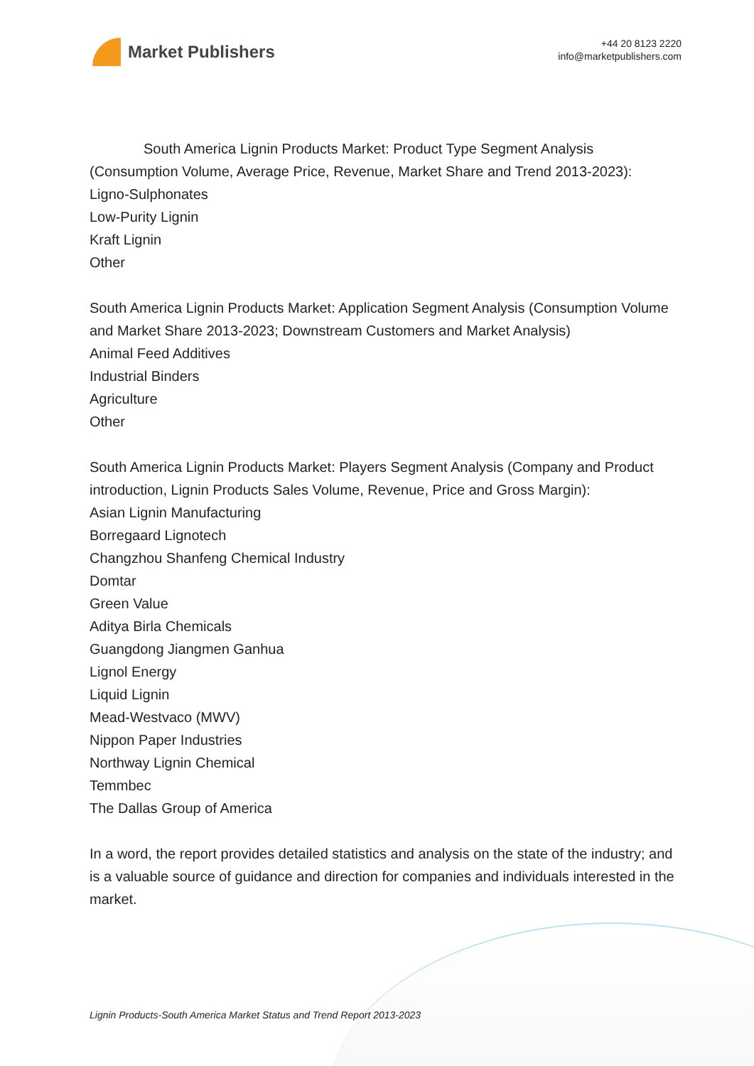Market Publishers
+44 20 8123 2220
info@marketpublishers.com
South America Lignin Products Market: Product Type Segment Analysis
(Consumption Volume, Average Price, Revenue, Market Share and Trend 2013-2023):
Ligno-Sulphonates
Low-Purity Lignin
Kraft Lignin
Other
South America Lignin Products Market: Application Segment Analysis (Consumption Volume and Market Share 2013-2023; Downstream Customers and Market Analysis)
Animal Feed Additives
Industrial Binders
Agriculture
Other
South America Lignin Products Market: Players Segment Analysis (Company and Product introduction, Lignin Products Sales Volume, Revenue, Price and Gross Margin):
Asian Lignin Manufacturing
Borregaard Lignotech
Changzhou Shanfeng Chemical Industry
Domtar
Green Value
Aditya Birla Chemicals
Guangdong Jiangmen Ganhua
Lignol Energy
Liquid Lignin
Mead-Westvaco (MWV)
Nippon Paper Industries
Northway Lignin Chemical
Temmbec
The Dallas Group of America
In a word, the report provides detailed statistics and analysis on the state of the industry; and is a valuable source of guidance and direction for companies and individuals interested in the market.
Lignin Products-South America Market Status and Trend Report 2013-2023